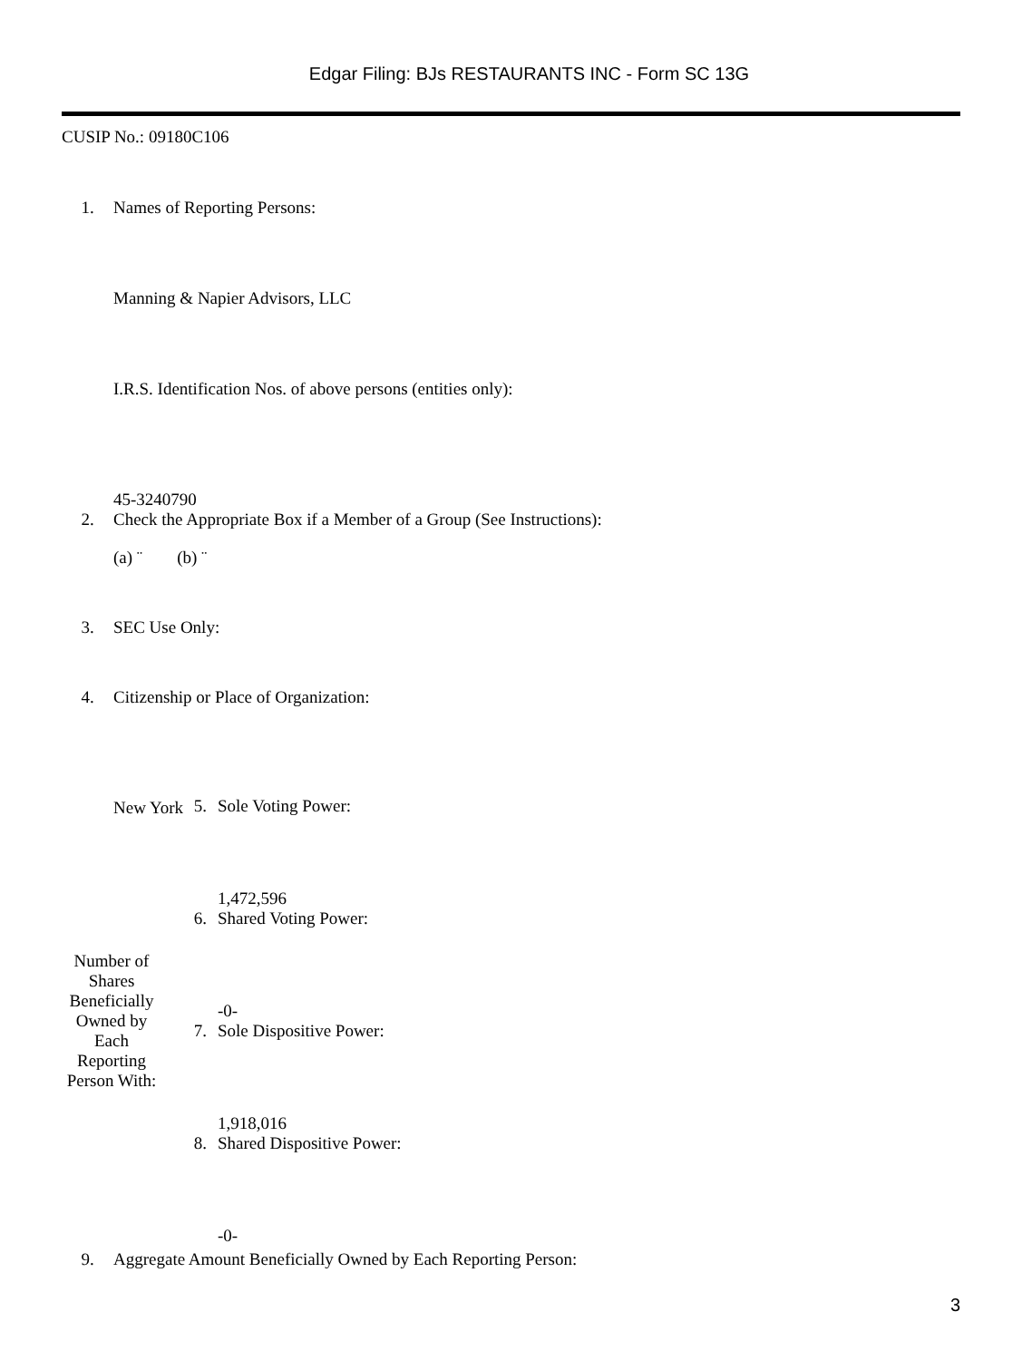Edgar Filing: BJs RESTAURANTS INC - Form SC 13G
CUSIP No.: 09180C106
| 1. | Names of Reporting Persons: Manning & Napier Advisors, LLC I.R.S. Identification Nos. of above persons (entities only): 45-3240790 |
| 2. | Check the Appropriate Box if a Member of a Group (See Instructions): (a) ¨ (b) ¨ |
| 3. | SEC Use Only: |
| 4. | Citizenship or Place of Organization: New York |
| Number of Shares Beneficially Owned by Each Reporting Person With: | 5. | Sole Voting Power: 1,472,596 |
| | 6. | Shared Voting Power: -0- |
| | 7. | Sole Dispositive Power: 1,918,016 |
| | 8. | Shared Dispositive Power: -0- |
| 9. | Aggregate Amount Beneficially Owned by Each Reporting Person: |
3